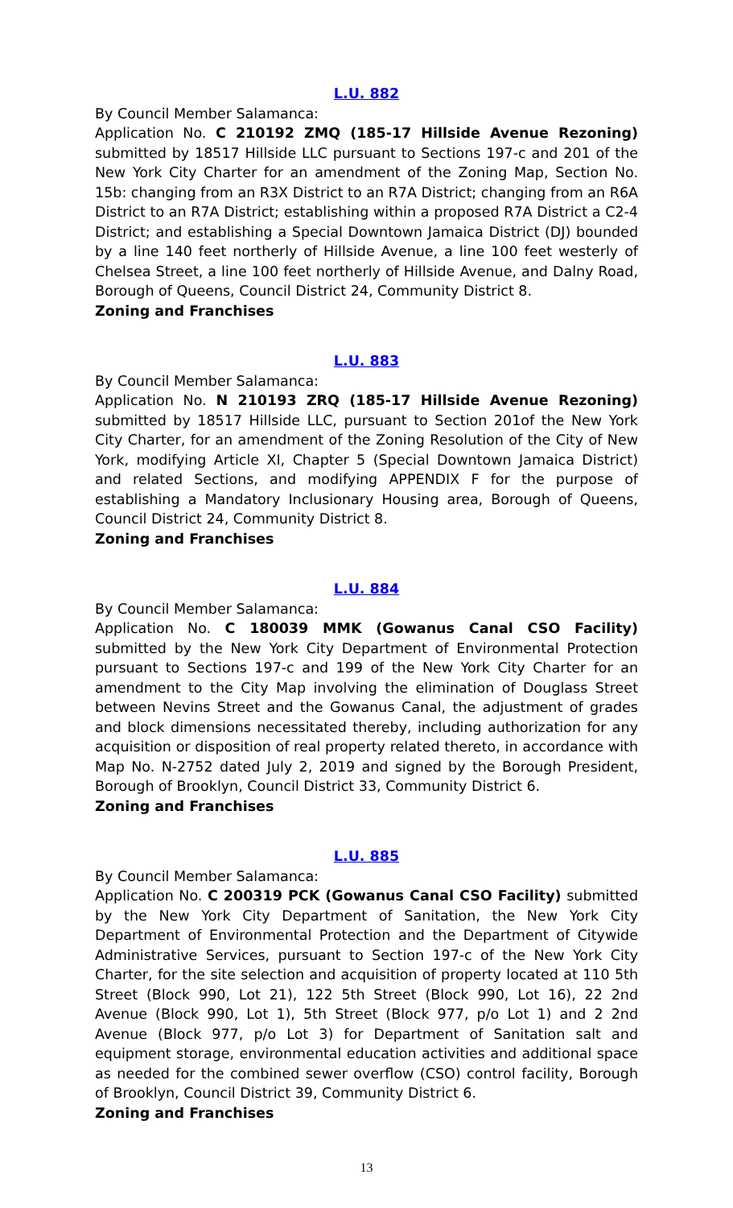L.U. 882
By Council Member Salamanca:
Application No. C 210192 ZMQ (185-17 Hillside Avenue Rezoning) submitted by 18517 Hillside LLC pursuant to Sections 197-c and 201 of the New York City Charter for an amendment of the Zoning Map, Section No. 15b: changing from an R3X District to an R7A District; changing from an R6A District to an R7A District; establishing within a proposed R7A District a C2-4 District; and establishing a Special Downtown Jamaica District (DJ) bounded by a line 140 feet northerly of Hillside Avenue, a line 100 feet westerly of Chelsea Street, a line 100 feet northerly of Hillside Avenue, and Dalny Road, Borough of Queens, Council District 24, Community District 8.
Zoning and Franchises
L.U. 883
By Council Member Salamanca:
Application No. N 210193 ZRQ (185-17 Hillside Avenue Rezoning) submitted by 18517 Hillside LLC, pursuant to Section 201of the New York City Charter, for an amendment of the Zoning Resolution of the City of New York, modifying Article XI, Chapter 5 (Special Downtown Jamaica District) and related Sections, and modifying APPENDIX F for the purpose of establishing a Mandatory Inclusionary Housing area, Borough of Queens, Council District 24, Community District 8.
Zoning and Franchises
L.U. 884
By Council Member Salamanca:
Application No. C 180039 MMK (Gowanus Canal CSO Facility) submitted by the New York City Department of Environmental Protection pursuant to Sections 197-c and 199 of the New York City Charter for an amendment to the City Map involving the elimination of Douglass Street between Nevins Street and the Gowanus Canal, the adjustment of grades and block dimensions necessitated thereby, including authorization for any acquisition or disposition of real property related thereto, in accordance with Map No. N-2752 dated July 2, 2019 and signed by the Borough President, Borough of Brooklyn, Council District 33, Community District 6.
Zoning and Franchises
L.U. 885
By Council Member Salamanca:
Application No. C 200319 PCK (Gowanus Canal CSO Facility) submitted by the New York City Department of Sanitation, the New York City Department of Environmental Protection and the Department of Citywide Administrative Services, pursuant to Section 197-c of the New York City Charter, for the site selection and acquisition of property located at 110 5th Street (Block 990, Lot 21), 122 5th Street (Block 990, Lot 16), 22 2nd Avenue (Block 990, Lot 1), 5th Street (Block 977, p/o Lot 1) and 2 2nd Avenue (Block 977, p/o Lot 3) for Department of Sanitation salt and equipment storage, environmental education activities and additional space as needed for the combined sewer overflow (CSO) control facility, Borough of Brooklyn, Council District 39, Community District 6.
Zoning and Franchises
13